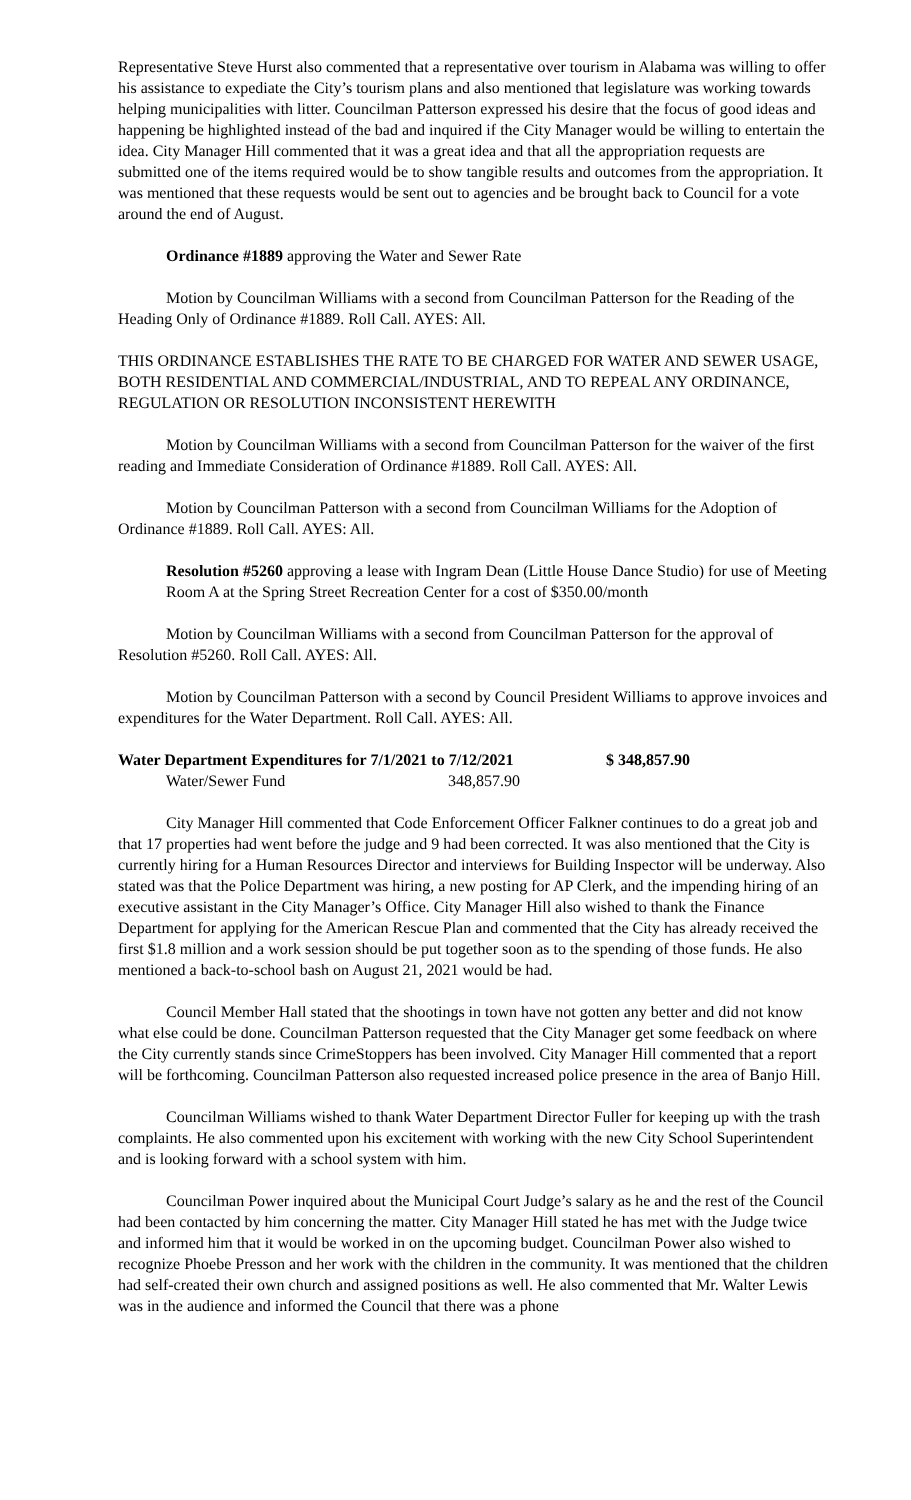Representative Steve Hurst also commented that a representative over tourism in Alabama was willing to offer his assistance to expediate the City’s tourism plans and also mentioned that legislature was working towards helping municipalities with litter. Councilman Patterson expressed his desire that the focus of good ideas and happening be highlighted instead of the bad and inquired if the City Manager would be willing to entertain the idea. City Manager Hill commented that it was a great idea and that all the appropriation requests are submitted one of the items required would be to show tangible results and outcomes from the appropriation. It was mentioned that these requests would be sent out to agencies and be brought back to Council for a vote around the end of August.
Ordinance #1889 approving the Water and Sewer Rate
Motion by Councilman Williams with a second from Councilman Patterson for the Reading of the Heading Only of Ordinance #1889. Roll Call. AYES: All.
THIS ORDINANCE ESTABLISHES THE RATE TO BE CHARGED FOR WATER AND SEWER USAGE, BOTH RESIDENTIAL AND COMMERCIAL/INDUSTRIAL, AND TO REPEAL ANY ORDINANCE, REGULATION OR RESOLUTION INCONSISTENT HEREWITH
Motion by Councilman Williams with a second from Councilman Patterson for the waiver of the first reading and Immediate Consideration of Ordinance #1889. Roll Call. AYES: All.
Motion by Councilman Patterson with a second from Councilman Williams for the Adoption of Ordinance #1889. Roll Call. AYES: All.
Resolution #5260 approving a lease with Ingram Dean (Little House Dance Studio) for use of Meeting Room A at the Spring Street Recreation Center for a cost of $350.00/month
Motion by Councilman Williams with a second from Councilman Patterson for the approval of Resolution #5260. Roll Call. AYES: All.
Motion by Councilman Patterson with a second by Council President Williams to approve invoices and expenditures for the Water Department. Roll Call. AYES: All.
Water Department Expenditures for 7/1/2021 to 7/12/2021 $ 348,857.90
Water/Sewer Fund 348,857.90
City Manager Hill commented that Code Enforcement Officer Falkner continues to do a great job and that 17 properties had went before the judge and 9 had been corrected. It was also mentioned that the City is currently hiring for a Human Resources Director and interviews for Building Inspector will be underway. Also stated was that the Police Department was hiring, a new posting for AP Clerk, and the impending hiring of an executive assistant in the City Manager’s Office. City Manager Hill also wished to thank the Finance Department for applying for the American Rescue Plan and commented that the City has already received the first $1.8 million and a work session should be put together soon as to the spending of those funds. He also mentioned a back-to-school bash on August 21, 2021 would be had.
Council Member Hall stated that the shootings in town have not gotten any better and did not know what else could be done. Councilman Patterson requested that the City Manager get some feedback on where the City currently stands since CrimeStoppers has been involved. City Manager Hill commented that a report will be forthcoming. Councilman Patterson also requested increased police presence in the area of Banjo Hill.
Councilman Williams wished to thank Water Department Director Fuller for keeping up with the trash complaints. He also commented upon his excitement with working with the new City School Superintendent and is looking forward with a school system with him.
Councilman Power inquired about the Municipal Court Judge’s salary as he and the rest of the Council had been contacted by him concerning the matter. City Manager Hill stated he has met with the Judge twice and informed him that it would be worked in on the upcoming budget. Councilman Power also wished to recognize Phoebe Presson and her work with the children in the community. It was mentioned that the children had self-created their own church and assigned positions as well. He also commented that Mr. Walter Lewis was in the audience and informed the Council that there was a phone